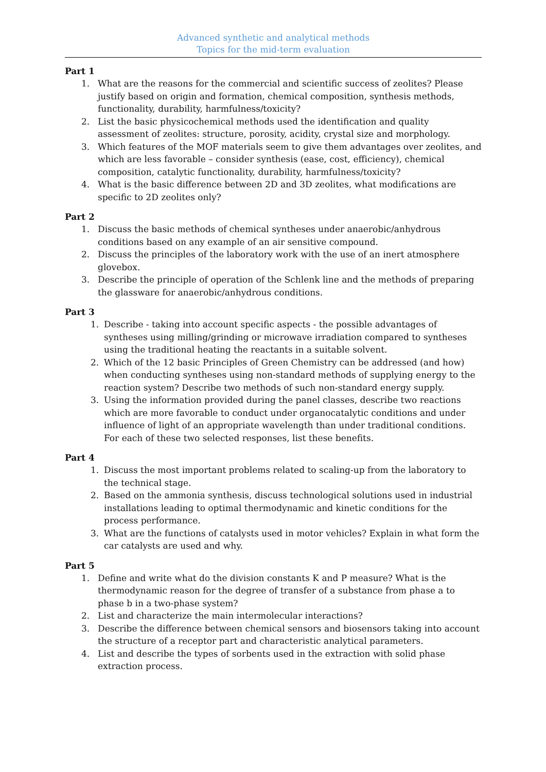Advanced synthetic and analytical methods
Topics for the mid-term evaluation
Part 1
1. What are the reasons for the commercial and scientific success of zeolites? Please justify based on origin and formation, chemical composition, synthesis methods, functionality, durability, harmfulness/toxicity?
2. List the basic physicochemical methods used the identification and quality assessment of zeolites: structure, porosity, acidity, crystal size and morphology.
3. Which features of the MOF materials seem to give them advantages over zeolites, and which are less favorable – consider synthesis (ease, cost, efficiency), chemical composition, catalytic functionality, durability, harmfulness/toxicity?
4. What is the basic difference between 2D and 3D zeolites, what modifications are specific to 2D zeolites only?
Part 2
1. Discuss the basic methods of chemical syntheses under anaerobic/anhydrous conditions based on any example of an air sensitive compound.
2. Discuss the principles of the laboratory work with the use of an inert atmosphere glovebox.
3. Describe the principle of operation of the Schlenk line and the methods of preparing the glassware for anaerobic/anhydrous conditions.
Part 3
1. Describe - taking into account specific aspects - the possible advantages of syntheses using milling/grinding or microwave irradiation compared to syntheses using the traditional heating the reactants in a suitable solvent.
2. Which of the 12 basic Principles of Green Chemistry can be addressed (and how) when conducting syntheses using non-standard methods of supplying energy to the reaction system? Describe two methods of such non-standard energy supply.
3. Using the information provided during the panel classes, describe two reactions which are more favorable to conduct under organocatalytic conditions and under influence of light of an appropriate wavelength than under traditional conditions. For each of these two selected responses, list these benefits.
Part 4
1. Discuss the most important problems related to scaling-up from the laboratory to the technical stage.
2. Based on the ammonia synthesis, discuss technological solutions used in industrial installations leading to optimal thermodynamic and kinetic conditions for the process performance.
3. What are the functions of catalysts used in motor vehicles? Explain in what form the car catalysts are used and why.
Part 5
1. Define and write what do the division constants K and P measure? What is the thermodynamic reason for the degree of transfer of a substance from phase a to phase b in a two-phase system?
2. List and characterize the main intermolecular interactions?
3. Describe the difference between chemical sensors and biosensors taking into account the structure of a receptor part and characteristic analytical parameters.
4. List and describe the types of sorbents used in the extraction with solid phase extraction process.